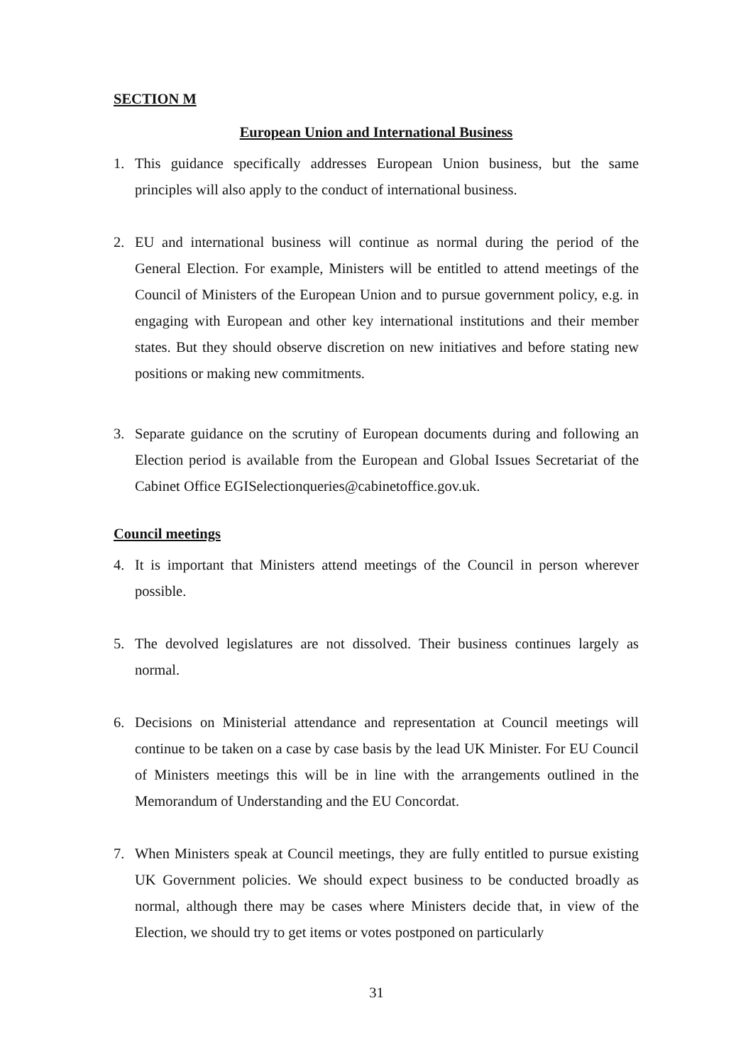SECTION M
European Union and International Business
1. This guidance specifically addresses European Union business, but the same principles will also apply to the conduct of international business.
2. EU and international business will continue as normal during the period of the General Election. For example, Ministers will be entitled to attend meetings of the Council of Ministers of the European Union and to pursue government policy, e.g. in engaging with European and other key international institutions and their member states. But they should observe discretion on new initiatives and before stating new positions or making new commitments.
3. Separate guidance on the scrutiny of European documents during and following an Election period is available from the European and Global Issues Secretariat of the Cabinet Office EGISelectionqueries@cabinetoffice.gov.uk.
Council meetings
4. It is important that Ministers attend meetings of the Council in person wherever possible.
5. The devolved legislatures are not dissolved. Their business continues largely as normal.
6. Decisions on Ministerial attendance and representation at Council meetings will continue to be taken on a case by case basis by the lead UK Minister. For EU Council of Ministers meetings this will be in line with the arrangements outlined in the Memorandum of Understanding and the EU Concordat.
7. When Ministers speak at Council meetings, they are fully entitled to pursue existing UK Government policies. We should expect business to be conducted broadly as normal, although there may be cases where Ministers decide that, in view of the Election, we should try to get items or votes postponed on particularly
31